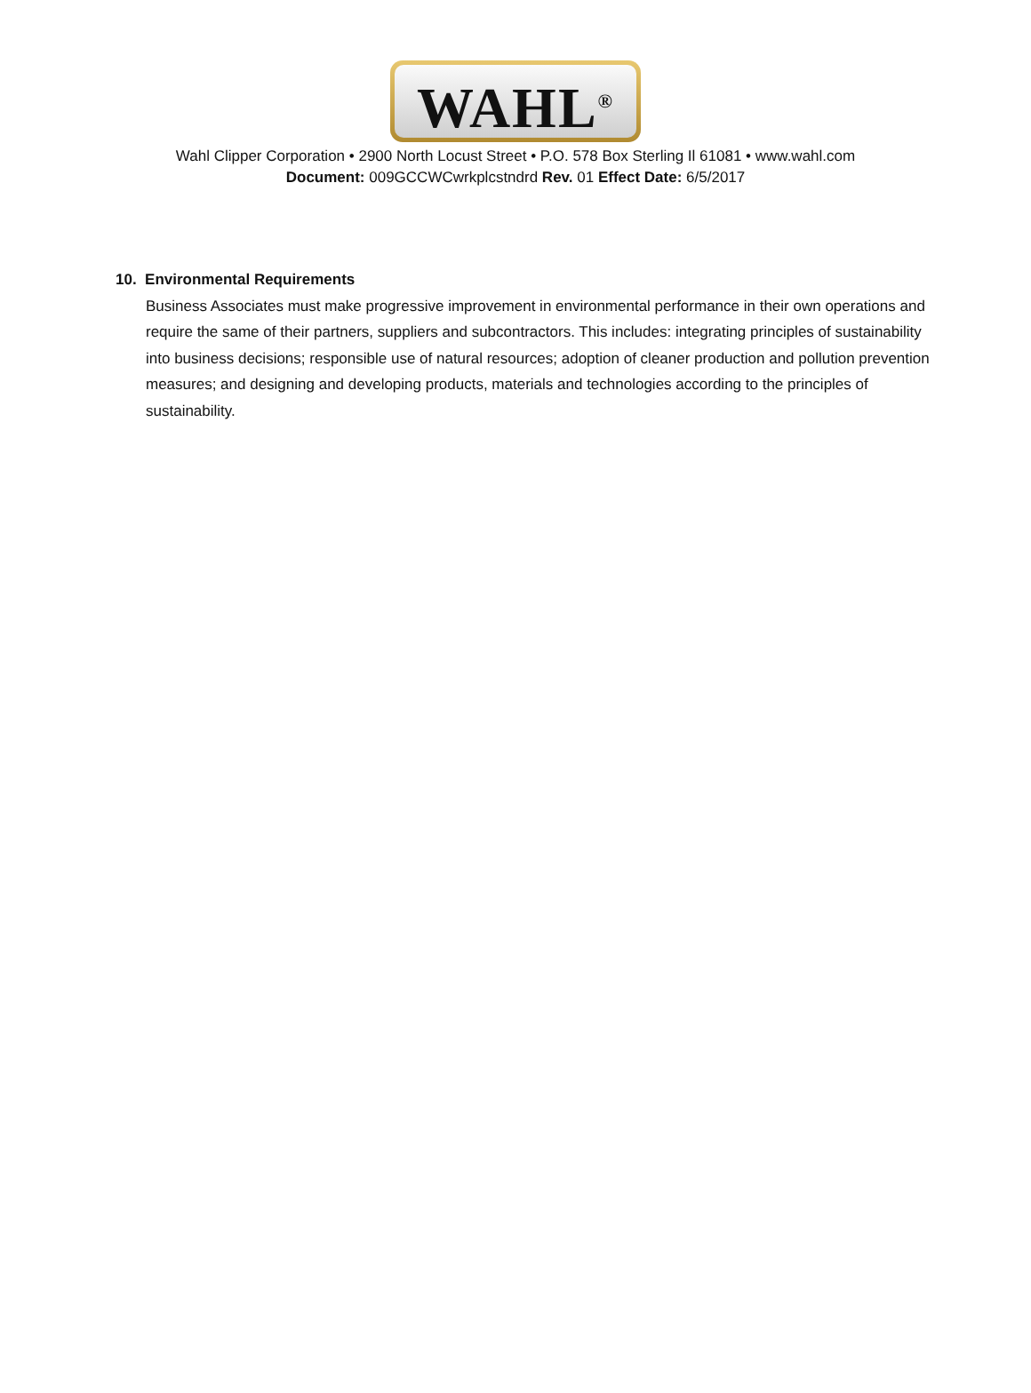WAHL<sup>®</sup>
Wahl Clipper Corporation • 2900 North Locust Street • P.O. 578 Box Sterling Il 61081 • www.wahl.com
Document: 009GCCWCwrkplcstndrd Rev. 01 Effect Date: 6/5/2017
10. Environmental Requirements
Business Associates must make progressive improvement in environmental performance in their own operations and require the same of their partners, suppliers and subcontractors. This includes: integrating principles of sustainability into business decisions; responsible use of natural resources; adoption of cleaner production and pollution prevention measures; and designing and developing products, materials and technologies according to the principles of sustainability.